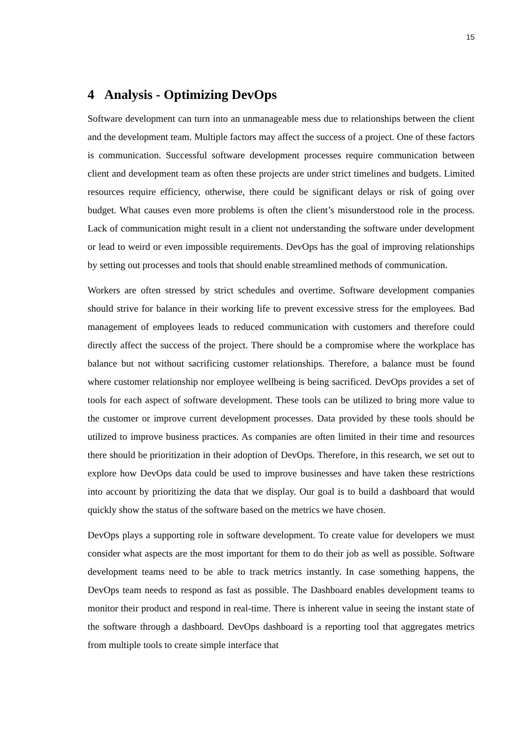15
4 Analysis - Optimizing DevOps
Software development can turn into an unmanageable mess due to relationships between the client and the development team. Multiple factors may affect the success of a project. One of these factors is communication. Successful software development processes require communication between client and development team as often these projects are under strict timelines and budgets. Limited resources require efficiency, otherwise, there could be significant delays or risk of going over budget. What causes even more problems is often the client’s misunderstood role in the process. Lack of communication might result in a client not understanding the software under development or lead to weird or even impossible requirements. DevOps has the goal of improving relationships by setting out processes and tools that should enable streamlined methods of communication.
Workers are often stressed by strict schedules and overtime. Software development companies should strive for balance in their working life to prevent excessive stress for the employees. Bad management of employees leads to reduced communication with customers and therefore could directly affect the success of the project. There should be a compromise where the workplace has balance but not without sacrificing customer relationships. Therefore, a balance must be found where customer relationship nor employee wellbeing is being sacrificed. DevOps provides a set of tools for each aspect of software development. These tools can be utilized to bring more value to the customer or improve current development processes. Data provided by these tools should be utilized to improve business practices. As companies are often limited in their time and resources there should be prioritization in their adoption of DevOps. Therefore, in this research, we set out to explore how DevOps data could be used to improve businesses and have taken these restrictions into account by prioritizing the data that we display. Our goal is to build a dashboard that would quickly show the status of the software based on the metrics we have chosen.
DevOps plays a supporting role in software development. To create value for developers we must consider what aspects are the most important for them to do their job as well as possible. Software development teams need to be able to track metrics instantly. In case something happens, the DevOps team needs to respond as fast as possible. The Dashboard enables development teams to monitor their product and respond in real-time. There is inherent value in seeing the instant state of the software through a dashboard. DevOps dashboard is a reporting tool that aggregates metrics from multiple tools to create simple interface that